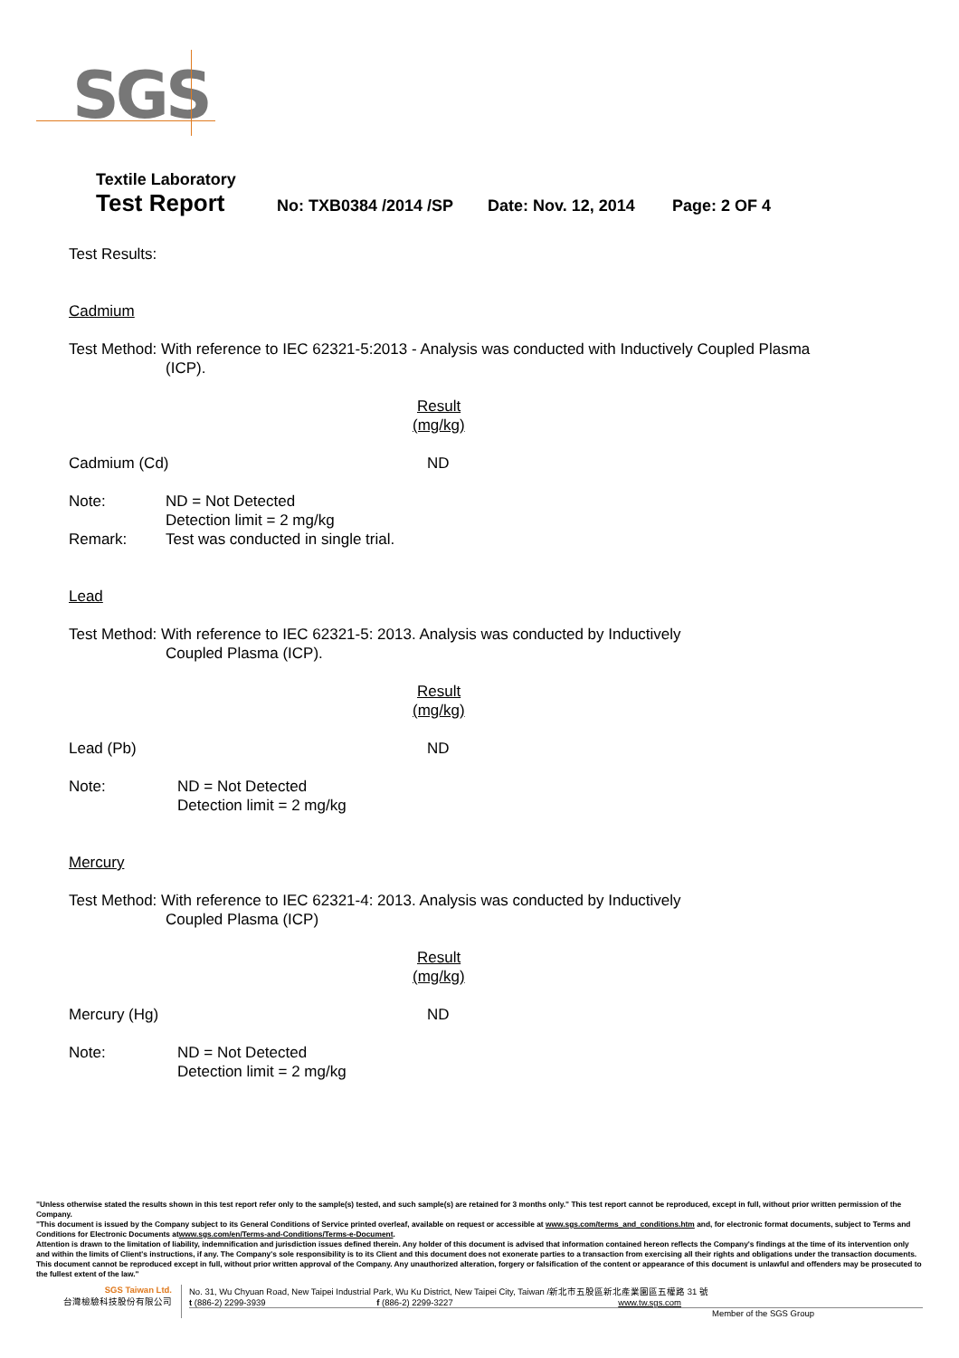SGS
Textile Laboratory
Test Report No: TXB0384 /2014 /SP Date: Nov. 12, 2014 Page: 2 OF 4
Test Results:
Cadmium
Test Method: With reference to IEC 62321-5:2013 - Analysis was conducted with Inductively Coupled Plasma
(ICP).
Result
(mg/kg)
Cadmium (Cd) ND
Note: ND = Not Detected
Detection limit = 2 mg/kg
Remark: Test was conducted in single trial.
Lead
Test Method: With reference to IEC 62321-5: 2013. Analysis was conducted by Inductively
Coupled Plasma (ICP).
Result
(mg/kg)
Lead (Pb) ND
Note: ND = Not Detected
Detection limit = 2 mg/kg
Mercury
Test Method: With reference to IEC 62321-4: 2013. Analysis was conducted by Inductively
Coupled Plasma (ICP)
Result
(mg/kg)
Mercury (Hg) ND
Note: ND = Not Detected
Detection limit = 2 mg/kg
"Unless otherwise stated the results shown in this test report refer only to the sample(s) tested, and such sample(s) are retained for 3 months only." This test report cannot be reproduced, except in full, without prior written permission of the Company.
"This document is issued by the Company subject to its General Conditions of Service printed overleaf, available on request or accessible at www.sgs.com/terms_and_conditions.htm and, for electronic format documents, subject to Terms and Conditions for Electronic Documents atwww.sgs.com/en/Terms-and-Conditions/Terms-e-Document.
Attention is drawn to the limitation of liability, indemnification and jurisdiction issues defined therein. Any holder of this document is advised that information contained hereon reflects the Company's findings at the time of its intervention only and within the limits of Client's instructions, if any. The Company's sole responsibility is to its Client and this document does not exonerate parties to a transaction from exercising all their rights and obligations under the transaction documents. This document cannot be reproduced except in full, without prior written approval of the Company. Any unauthorized alteration, forgery or falsification of the content or appearance of this document is unlawful and offenders may be prosecuted to the fullest extent of the law."
SGS Taiwan Ltd.
台灣檢驗科技股份有限公司
No. 31, Wu Chyuan Road, New Taipei Industrial Park, Wu Ku District, New Taipei City, Taiwan /新北市五股區新北產業園區五權路 31 號
t (886-2) 2299-3939 f (886-2) 2299-3227 www.tw.sgs.com
Member of the SGS Group